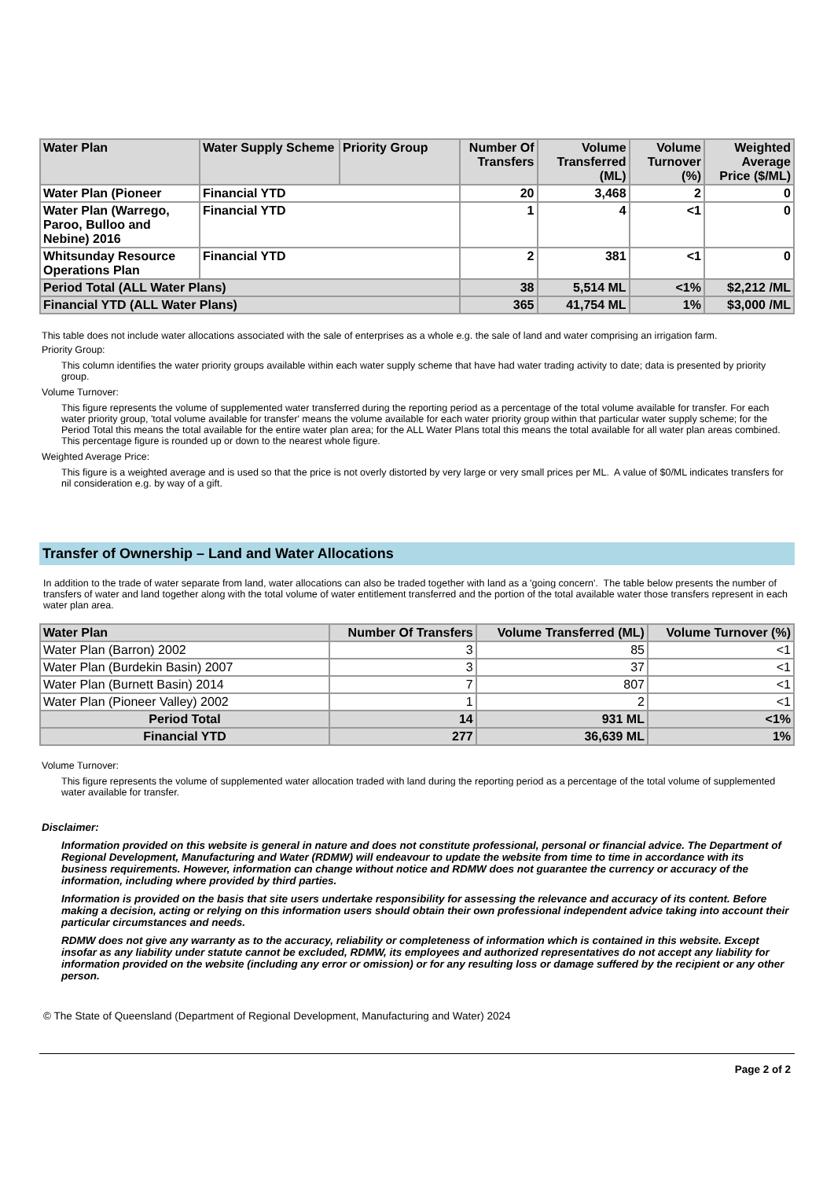| Water Plan | Water Supply Scheme | Priority Group | Number Of Transfers | Volume Transferred (ML) | Volume Turnover (%) | Weighted Average Price ($/ML) |
| --- | --- | --- | --- | --- | --- | --- |
| Water Plan (Pioneer | Financial YTD | | 20 | 3,468 | 2 | 0 |
| Water Plan (Warrego, Paroo, Bulloo and Nebine) 2016 | Financial YTD | | 1 | 4 | <1 | 0 |
| Whitsunday Resource Operations Plan | Financial YTD | | 2 | 381 | <1 | 0 |
| Period Total (ALL Water Plans) | | | 38 | 5,514 ML | <1% | $2,212 /ML |
| Financial YTD (ALL Water Plans) | | | 365 | 41,754 ML | 1% | $3,000 /ML |
This table does not include water allocations associated with the sale of enterprises as a whole e.g. the sale of land and water comprising an irrigation farm.
Priority Group:
This column identifies the water priority groups available within each water supply scheme that have had water trading activity to date; data is presented by priority group.
Volume Turnover:
This figure represents the volume of supplemented water transferred during the reporting period as a percentage of the total volume available for transfer. For each water priority group, 'total volume available for transfer' means the volume available for each water priority group within that particular water supply scheme; for the Period Total this means the total available for the entire water plan area; for the ALL Water Plans total this means the total available for all water plan areas combined. This percentage figure is rounded up or down to the nearest whole figure.
Weighted Average Price:
This figure is a weighted average and is used so that the price is not overly distorted by very large or very small prices per ML. A value of $0/ML indicates transfers for nil consideration e.g. by way of a gift.
Transfer of Ownership – Land and Water Allocations
In addition to the trade of water separate from land, water allocations can also be traded together with land as a 'going concern'. The table below presents the number of transfers of water and land together along with the total volume of water entitlement transferred and the portion of the total available water those transfers represent in each water plan area.
| Water Plan | Number Of Transfers | Volume Transferred (ML) | Volume Turnover (%) |
| --- | --- | --- | --- |
| Water Plan (Barron) 2002 | 3 | 85 | <1 |
| Water Plan (Burdekin Basin) 2007 | 3 | 37 | <1 |
| Water Plan (Burnett Basin) 2014 | 7 | 807 | <1 |
| Water Plan (Pioneer Valley) 2002 | 1 | 2 | <1 |
| Period Total | 14 | 931 ML | <1% |
| Financial YTD | 277 | 36,639 ML | 1% |
Volume Turnover:
This figure represents the volume of supplemented water allocation traded with land during the reporting period as a percentage of the total volume of supplemented water available for transfer.
Disclaimer:
Information provided on this website is general in nature and does not constitute professional, personal or financial advice. The Department of Regional Development, Manufacturing and Water (RDMW) will endeavour to update the website from time to time in accordance with its business requirements. However, information can change without notice and RDMW does not guarantee the currency or accuracy of the information, including where provided by third parties.
Information is provided on the basis that site users undertake responsibility for assessing the relevance and accuracy of its content. Before making a decision, acting or relying on this information users should obtain their own professional independent advice taking into account their particular circumstances and needs.
RDMW does not give any warranty as to the accuracy, reliability or completeness of information which is contained in this website. Except insofar as any liability under statute cannot be excluded, RDMW, its employees and authorized representatives do not accept any liability for information provided on the website (including any error or omission) or for any resulting loss or damage suffered by the recipient or any other person.
© The State of Queensland (Department of Regional Development, Manufacturing and Water) 2024
Page 2 of 2